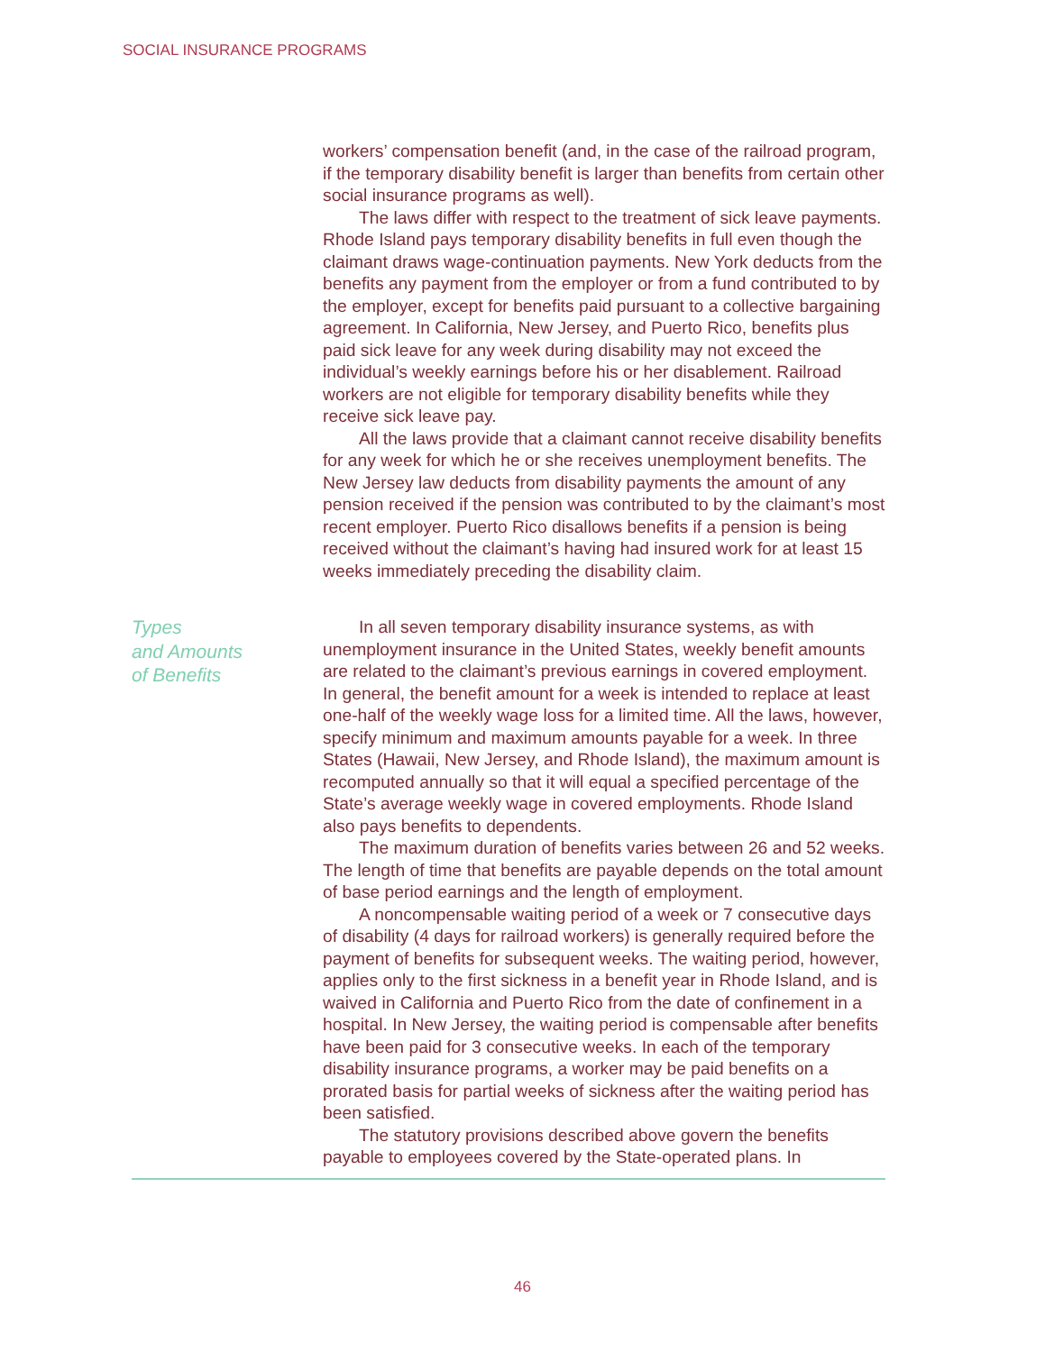SOCIAL INSURANCE PROGRAMS
workers’ compensation benefit (and, in the case of the railroad program, if the temporary disability benefit is larger than benefits from certain other social insurance programs as well).
The laws differ with respect to the treatment of sick leave payments. Rhode Island pays temporary disability benefits in full even though the claimant draws wage-continuation payments. New York deducts from the benefits any payment from the employer or from a fund contributed to by the employer, except for benefits paid pursuant to a collective bargaining agreement. In California, New Jersey, and Puerto Rico, benefits plus paid sick leave for any week during disability may not exceed the individual’s weekly earnings before his or her disablement. Railroad workers are not eligible for temporary disability benefits while they receive sick leave pay.
All the laws provide that a claimant cannot receive disability benefits for any week for which he or she receives unemployment benefits. The New Jersey law deducts from disability payments the amount of any pension received if the pension was contributed to by the claimant’s most recent employer. Puerto Rico disallows benefits if a pension is being received without the claimant’s having had insured work for at least 15 weeks immediately preceding the disability claim.
Types
and Amounts
of Benefits
In all seven temporary disability insurance systems, as with unemployment insurance in the United States, weekly benefit amounts are related to the claimant’s previous earnings in covered employment. In general, the benefit amount for a week is intended to replace at least one-half of the weekly wage loss for a limited time. All the laws, however, specify minimum and maximum amounts payable for a week. In three States (Hawaii, New Jersey, and Rhode Island), the maximum amount is recomputed annually so that it will equal a specified percentage of the State’s average weekly wage in covered employments. Rhode Island also pays benefits to dependents.
The maximum duration of benefits varies between 26 and 52 weeks. The length of time that benefits are payable depends on the total amount of base period earnings and the length of employment.
A noncompensable waiting period of a week or 7 consecutive days of disability (4 days for railroad workers) is generally required before the payment of benefits for subsequent weeks. The waiting period, however, applies only to the first sickness in a benefit year in Rhode Island, and is waived in California and Puerto Rico from the date of confinement in a hospital. In New Jersey, the waiting period is compensable after benefits have been paid for 3 consecutive weeks. In each of the temporary disability insurance programs, a worker may be paid benefits on a prorated basis for partial weeks of sickness after the waiting period has been satisfied.
The statutory provisions described above govern the benefits payable to employees covered by the State-operated plans. In
46